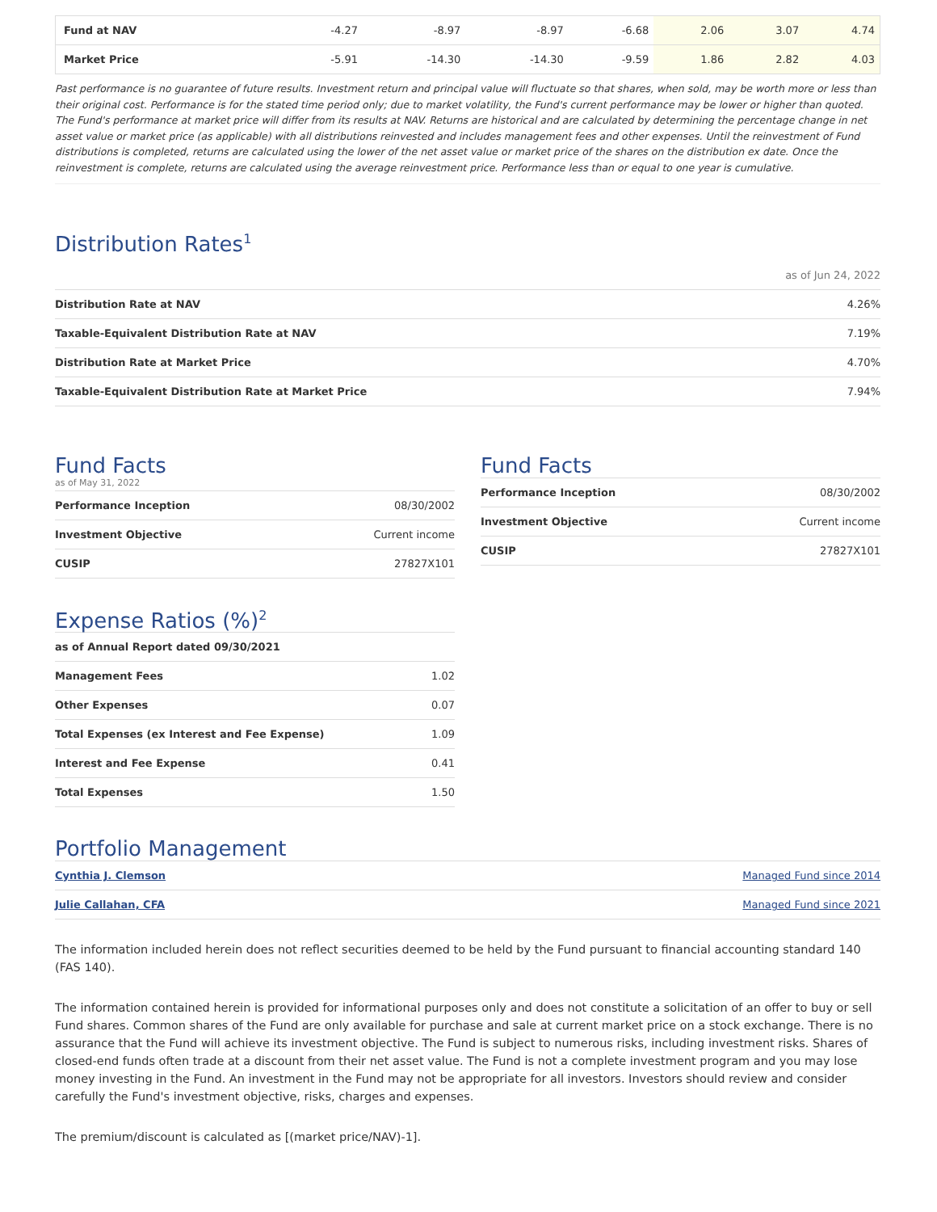| Fund at NAV | -4.27 | -8.97 | -8.97 | -6.68 | 2.06 | 3.07 | 4.74 |
| Market Price | -5.91 | -14.30 | -14.30 | -9.59 | 1.86 | 2.82 | 4.03 |
Past performance is no guarantee of future results. Investment return and principal value will fluctuate so that shares, when sold, may be worth more or less than their original cost. Performance is for the stated time period only; due to market volatility, the Fund's current performance may be lower or higher than quoted. The Fund's performance at market price will differ from its results at NAV. Returns are historical and are calculated by determining the percentage change in net asset value or market price (as applicable) with all distributions reinvested and includes management fees and other expenses. Until the reinvestment of Fund distributions is completed, returns are calculated using the lower of the net asset value or market price of the shares on the distribution ex date. Once the reinvestment is complete, returns are calculated using the average reinvestment price. Performance less than or equal to one year is cumulative.
Distribution Rates<sup>1</sup>
as of Jun 24, 2022
| Distribution Rate at NAV | 4.26% |
| Taxable-Equivalent Distribution Rate at NAV | 7.19% |
| Distribution Rate at Market Price | 4.70% |
| Taxable-Equivalent Distribution Rate at Market Price | 7.94% |
Fund Facts
as of May 31, 2022
| Performance Inception | 08/30/2002 |
| Investment Objective | Current income |
| CUSIP | 27827X101 |
Expense Ratios (%)<sup>2</sup>
| as of Annual Report dated 09/30/2021 | |
| Management Fees | 1.02 |
| Other Expenses | 0.07 |
| Total Expenses (ex Interest and Fee Expense) | 1.09 |
| Interest and Fee Expense | 0.41 |
| Total Expenses | 1.50 |
Fund Facts
| Performance Inception | 08/30/2002 |
| Investment Objective | Current income |
| CUSIP | 27827X101 |
Portfolio Management
| Cynthia J. Clemson | Managed Fund since 2014 |
| Julie Callahan, CFA | Managed Fund since 2021 |
The information included herein does not reflect securities deemed to be held by the Fund pursuant to financial accounting standard 140 (FAS 140).
The information contained herein is provided for informational purposes only and does not constitute a solicitation of an offer to buy or sell Fund shares. Common shares of the Fund are only available for purchase and sale at current market price on a stock exchange. There is no assurance that the Fund will achieve its investment objective. The Fund is subject to numerous risks, including investment risks. Shares of closed-end funds often trade at a discount from their net asset value. The Fund is not a complete investment program and you may lose money investing in the Fund. An investment in the Fund may not be appropriate for all investors. Investors should review and consider carefully the Fund's investment objective, risks, charges and expenses.
The premium/discount is calculated as [(market price/NAV)-1].